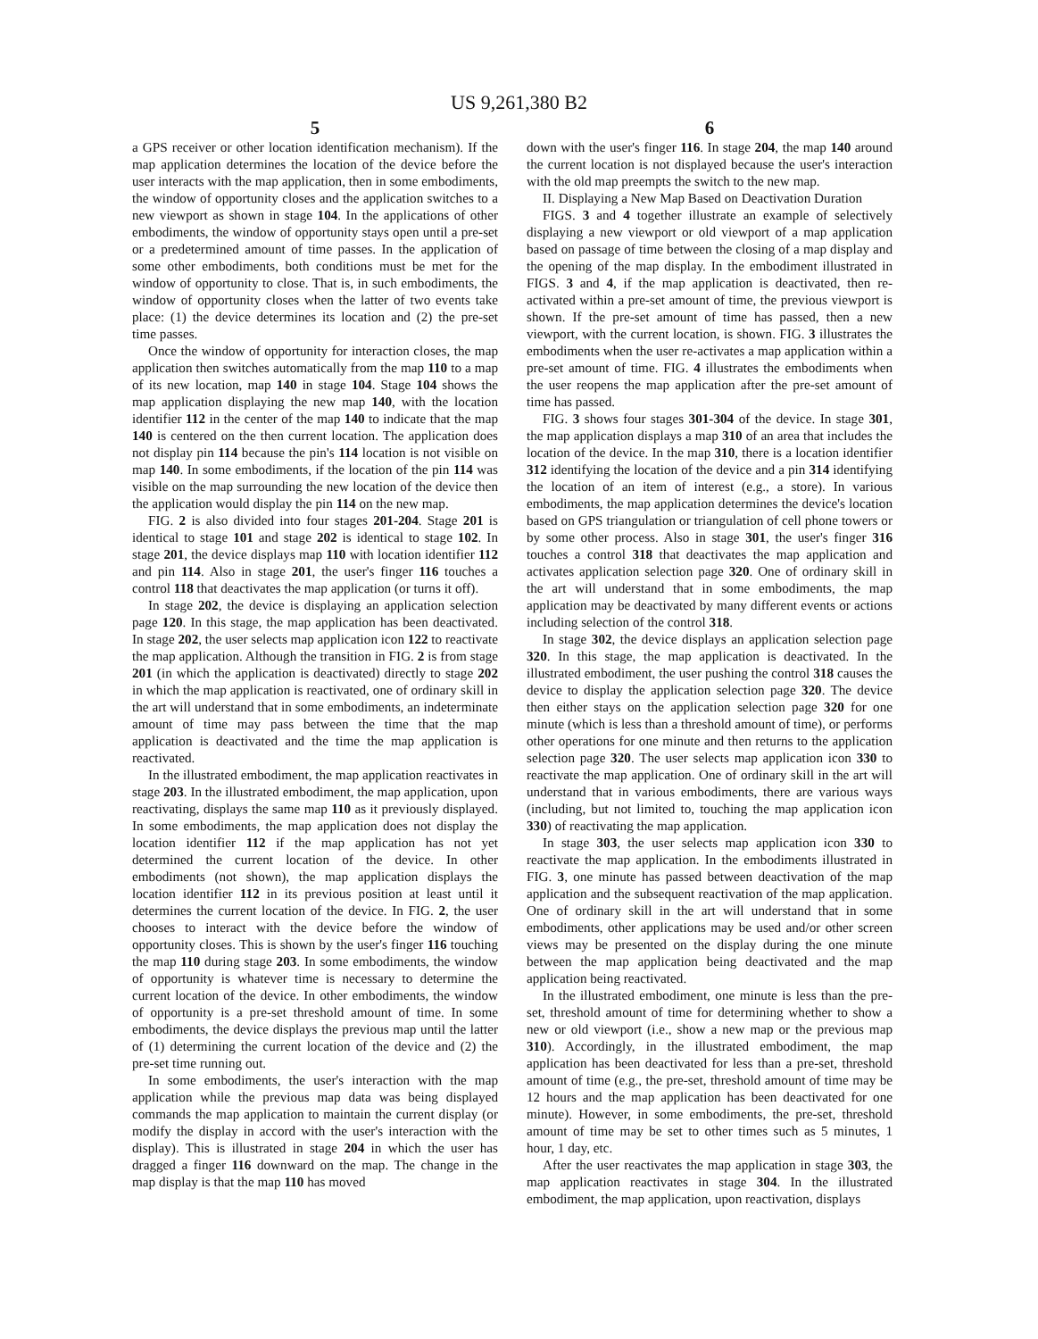US 9,261,380 B2
5
a GPS receiver or other location identification mechanism). If the map application determines the location of the device before the user interacts with the map application, then in some embodiments, the window of opportunity closes and the application switches to a new viewport as shown in stage 104. In the applications of other embodiments, the window of opportunity stays open until a pre-set or a predetermined amount of time passes. In the application of some other embodiments, both conditions must be met for the window of opportunity to close. That is, in such embodiments, the window of opportunity closes when the latter of two events take place: (1) the device determines its location and (2) the pre-set time passes.
Once the window of opportunity for interaction closes, the map application then switches automatically from the map 110 to a map of its new location, map 140 in stage 104. Stage 104 shows the map application displaying the new map 140, with the location identifier 112 in the center of the map 140 to indicate that the map 140 is centered on the then current location. The application does not display pin 114 because the pin's 114 location is not visible on map 140. In some embodiments, if the location of the pin 114 was visible on the map surrounding the new location of the device then the application would display the pin 114 on the new map.
FIG. 2 is also divided into four stages 201-204. Stage 201 is identical to stage 101 and stage 202 is identical to stage 102. In stage 201, the device displays map 110 with location identifier 112 and pin 114. Also in stage 201, the user's finger 116 touches a control 118 that deactivates the map application (or turns it off).
In stage 202, the device is displaying an application selection page 120. In this stage, the map application has been deactivated. In stage 202, the user selects map application icon 122 to reactivate the map application. Although the transition in FIG. 2 is from stage 201 (in which the application is deactivated) directly to stage 202 in which the map application is reactivated, one of ordinary skill in the art will understand that in some embodiments, an indeterminate amount of time may pass between the time that the map application is deactivated and the time the map application is reactivated.
In the illustrated embodiment, the map application reactivates in stage 203. In the illustrated embodiment, the map application, upon reactivating, displays the same map 110 as it previously displayed. In some embodiments, the map application does not display the location identifier 112 if the map application has not yet determined the current location of the device. In other embodiments (not shown), the map application displays the location identifier 112 in its previous position at least until it determines the current location of the device. In FIG. 2, the user chooses to interact with the device before the window of opportunity closes. This is shown by the user's finger 116 touching the map 110 during stage 203. In some embodiments, the window of opportunity is whatever time is necessary to determine the current location of the device. In other embodiments, the window of opportunity is a pre-set threshold amount of time. In some embodiments, the device displays the previous map until the latter of (1) determining the current location of the device and (2) the pre-set time running out.
In some embodiments, the user's interaction with the map application while the previous map data was being displayed commands the map application to maintain the current display (or modify the display in accord with the user's interaction with the display). This is illustrated in stage 204 in which the user has dragged a finger 116 downward on the map. The change in the map display is that the map 110 has moved
6
down with the user's finger 116. In stage 204, the map 140 around the current location is not displayed because the user's interaction with the old map preempts the switch to the new map.
II. Displaying a New Map Based on Deactivation Duration
FIGS. 3 and 4 together illustrate an example of selectively displaying a new viewport or old viewport of a map application based on passage of time between the closing of a map display and the opening of the map display. In the embodiment illustrated in FIGS. 3 and 4, if the map application is deactivated, then re-activated within a pre-set amount of time, the previous viewport is shown. If the pre-set amount of time has passed, then a new viewport, with the current location, is shown. FIG. 3 illustrates the embodiments when the user re-activates a map application within a pre-set amount of time. FIG. 4 illustrates the embodiments when the user reopens the map application after the pre-set amount of time has passed.
FIG. 3 shows four stages 301-304 of the device. In stage 301, the map application displays a map 310 of an area that includes the location of the device. In the map 310, there is a location identifier 312 identifying the location of the device and a pin 314 identifying the location of an item of interest (e.g., a store). In various embodiments, the map application determines the device's location based on GPS triangulation or triangulation of cell phone towers or by some other process. Also in stage 301, the user's finger 316 touches a control 318 that deactivates the map application and activates application selection page 320. One of ordinary skill in the art will understand that in some embodiments, the map application may be deactivated by many different events or actions including selection of the control 318.
In stage 302, the device displays an application selection page 320. In this stage, the map application is deactivated. In the illustrated embodiment, the user pushing the control 318 causes the device to display the application selection page 320. The device then either stays on the application selection page 320 for one minute (which is less than a threshold amount of time), or performs other operations for one minute and then returns to the application selection page 320. The user selects map application icon 330 to reactivate the map application. One of ordinary skill in the art will understand that in various embodiments, there are various ways (including, but not limited to, touching the map application icon 330) of reactivating the map application.
In stage 303, the user selects map application icon 330 to reactivate the map application. In the embodiments illustrated in FIG. 3, one minute has passed between deactivation of the map application and the subsequent reactivation of the map application. One of ordinary skill in the art will understand that in some embodiments, other applications may be used and/or other screen views may be presented on the display during the one minute between the map application being deactivated and the map application being reactivated.
In the illustrated embodiment, one minute is less than the pre-set, threshold amount of time for determining whether to show a new or old viewport (i.e., show a new map or the previous map 310). Accordingly, in the illustrated embodiment, the map application has been deactivated for less than a pre-set, threshold amount of time (e.g., the pre-set, threshold amount of time may be 12 hours and the map application has been deactivated for one minute). However, in some embodiments, the pre-set, threshold amount of time may be set to other times such as 5 minutes, 1 hour, 1 day, etc.
After the user reactivates the map application in stage 303, the map application reactivates in stage 304. In the illustrated embodiment, the map application, upon reactivation, displays